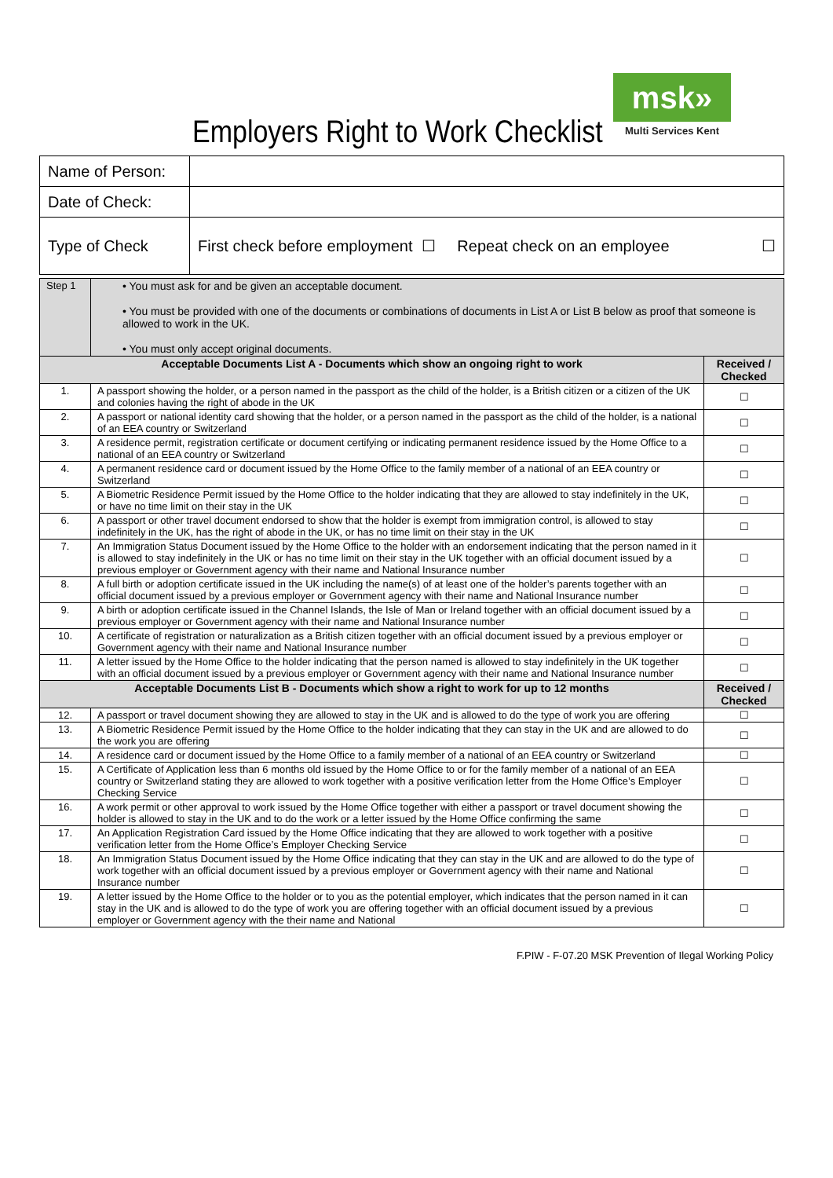Employers Right to Work Checklist
msk»
Multi Services Kent
| Name of Person: | |
| Date of Check: | |
| Type of Check | First check before employment ☐ Repeat check on an employee ☐ |
| Step 1 | • You must ask for and be given an acceptable document. • You must be provided with one of the documents or combinations of documents in List A or List B below as proof that someone is allowed to work in the UK. • You must only accept original documents. | |
| Acceptable Documents List A - Documents which show an ongoing right to work | | Received / Checked |
| 1. | A passport showing the holder, or a person named in the passport as the child of the holder, is a British citizen or a citizen of the UK and colonies having the right of abode in the UK | ☐ |
| 2. | A passport or national identity card showing that the holder, or a person named in the passport as the child of the holder, is a national of an EEA country or Switzerland | ☐ |
| 3. | A residence permit, registration certificate or document certifying or indicating permanent residence issued by the Home Office to a national of an EEA country or Switzerland | ☐ |
| 4. | A permanent residence card or document issued by the Home Office to the family member of a national of an EEA country or Switzerland | ☐ |
| 5. | A Biometric Residence Permit issued by the Home Office to the holder indicating that they are allowed to stay indefinitely in the UK, or have no time limit on their stay in the UK | ☐ |
| 6. | A passport or other travel document endorsed to show that the holder is exempt from immigration control, is allowed to stay indefinitely in the UK, has the right of abode in the UK, or has no time limit on their stay in the UK | ☐ |
| 7. | An Immigration Status Document issued by the Home Office to the holder with an endorsement indicating that the person named in it is allowed to stay indefinitely in the UK or has no time limit on their stay in the UK together with an official document issued by a previous employer or Government agency with their name and National Insurance number | ☐ |
| 8. | A full birth or adoption certificate issued in the UK including the name(s) of at least one of the holder’s parents together with an official document issued by a previous employer or Government agency with their name and National Insurance number | ☐ |
| 9. | A birth or adoption certificate issued in the Channel Islands, the Isle of Man or Ireland together with an official document issued by a previous employer or Government agency with their name and National Insurance number | ☐ |
| 10. | A certificate of registration or naturalization as a British citizen together with an official document issued by a previous employer or Government agency with their name and National Insurance number | ☐ |
| 11. | A letter issued by the Home Office to the holder indicating that the person named is allowed to stay indefinitely in the UK together with an official document issued by a previous employer or Government agency with their name and National Insurance number | ☐ |
| Acceptable Documents List B - Documents which show a right to work for up to 12 months | | Received / Checked |
| 12. | A passport or travel document showing they are allowed to stay in the UK and is allowed to do the type of work you are offering | ☐ |
| 13. | A Biometric Residence Permit issued by the Home Office to the holder indicating that they can stay in the UK and are allowed to do the work you are offering | ☐ |
| 14. | A residence card or document issued by the Home Office to a family member of a national of an EEA country or Switzerland | ☐ |
| 15. | A Certificate of Application less than 6 months old issued by the Home Office to or for the family member of a national of an EEA country or Switzerland stating they are allowed to work together with a positive verification letter from the Home Office’s Employer Checking Service | ☐ |
| 16. | A work permit or other approval to work issued by the Home Office together with either a passport or travel document showing the holder is allowed to stay in the UK and to do the work or a letter issued by the Home Office confirming the same | ☐ |
| 17. | An Application Registration Card issued by the Home Office indicating that they are allowed to work together with a positive verification letter from the Home Office’s Employer Checking Service | ☐ |
| 18. | An Immigration Status Document issued by the Home Office indicating that they can stay in the UK and are allowed to do the type of work together with an official document issued by a previous employer or Government agency with their name and National Insurance number | ☐ |
| 19. | A letter issued by the Home Office to the holder or to you as the potential employer, which indicates that the person named in it can stay in the UK and is allowed to do the type of work you are offering together with an official document issued by a previous employer or Government agency with the their name and National | ☐ |
F.PIW - F-07.20 MSK Prevention of Ilegal Working Policy